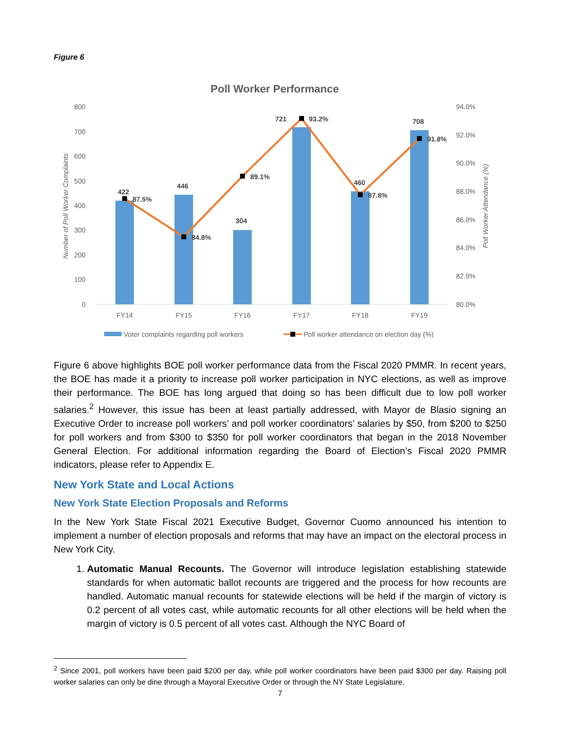Figure 6
Poll Worker Performance
800
700
600
500
400
300
200
100
0
94.0%
92.0%
90.0%
88.0%
86.0%
84.0%
82.0%
80.0%
Number of Poll Worker Complaints
Poll Worker Attendance (%)
422
87.5%
446
84.8%
304
89.1%
721
93.2%
460
87.8%
708
91.8%
FY14
FY15
FY16
FY17
FY18
FY19
Voter complaints regarding poll workers
Poll worker attendance on election day (%)
Figure 6 above highlights BOE poll worker performance data from the Fiscal 2020 PMMR. In recent years, the BOE has made it a priority to increase poll worker participation in NYC elections, as well as improve their performance. The BOE has long argued that doing so has been difficult due to low poll worker salaries.<sup>2</sup> However, this issue has been at least partially addressed, with Mayor de Blasio signing an Executive Order to increase poll workers’ and poll worker coordinators’ salaries by $50, from $200 to $250 for poll workers and from $300 to $350 for poll worker coordinators that began in the 2018 November General Election. For additional information regarding the Board of Election’s Fiscal 2020 PMMR indicators, please refer to Appendix E.
New York State and Local Actions
New York State Election Proposals and Reforms
In the New York State Fiscal 2021 Executive Budget, Governor Cuomo announced his intention to implement a number of election proposals and reforms that may have an impact on the electoral process in New York City.
1. Automatic Manual Recounts. The Governor will introduce legislation establishing statewide standards for when automatic ballot recounts are triggered and the process for how recounts are handled. Automatic manual recounts for statewide elections will be held if the margin of victory is 0.2 percent of all votes cast, while automatic recounts for all other elections will be held when the margin of victory is 0.5 percent of all votes cast. Although the NYC Board of
<sup>2</sup> Since 2001, poll workers have been paid $200 per day, while poll worker coordinators have been paid $300 per day. Raising poll worker salaries can only be dine through a Mayoral Executive Order or through the NY State Legislature.
7